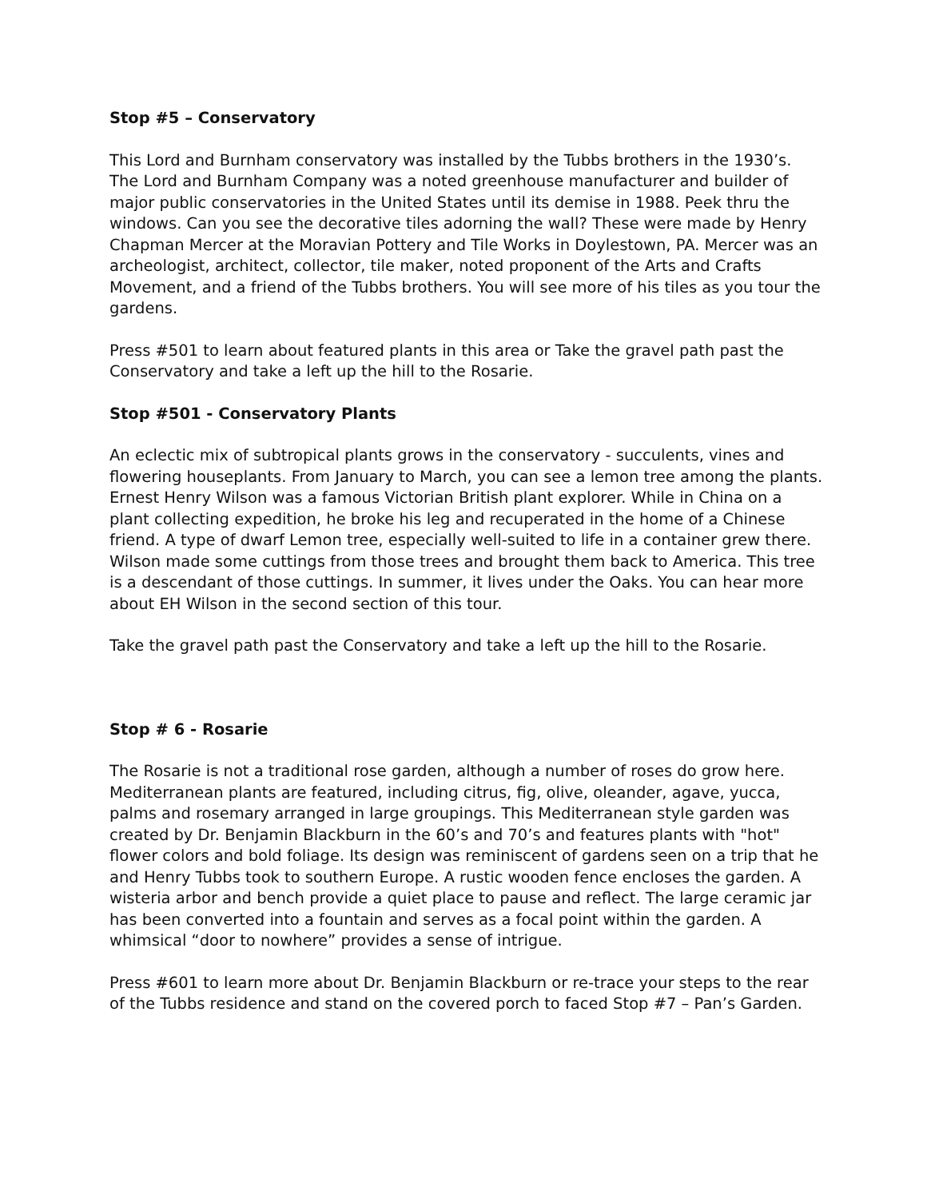Stop #5 – Conservatory
This Lord and Burnham conservatory was installed by the Tubbs brothers in the 1930’s. The Lord and Burnham Company was a noted greenhouse manufacturer and builder of major public conservatories in the United States until its demise in 1988. Peek thru the windows. Can you see the decorative tiles adorning the wall? These were made by Henry Chapman Mercer at the Moravian Pottery and Tile Works in Doylestown, PA. Mercer was an archeologist, architect, collector, tile maker, noted proponent of the Arts and Crafts Movement, and a friend of the Tubbs brothers. You will see more of his tiles as you tour the gardens.
Press #501 to learn about featured plants in this area or Take the gravel path past the Conservatory and take a left up the hill to the Rosarie.
Stop #501 - Conservatory Plants
An eclectic mix of subtropical plants grows in the conservatory - succulents, vines and flowering houseplants. From January to March, you can see a lemon tree among the plants. Ernest Henry Wilson was a famous Victorian British plant explorer. While in China on a plant collecting expedition, he broke his leg and recuperated in the home of a Chinese friend. A type of dwarf Lemon tree, especially well-suited to life in a container grew there. Wilson made some cuttings from those trees and brought them back to America. This tree is a descendant of those cuttings. In summer, it lives under the Oaks. You can hear more about EH Wilson in the second section of this tour.
Take the gravel path past the Conservatory and take a left up the hill to the Rosarie.
Stop # 6 - Rosarie
The Rosarie is not a traditional rose garden, although a number of roses do grow here. Mediterranean plants are featured, including citrus, fig, olive, oleander, agave, yucca, palms and rosemary arranged in large groupings. This Mediterranean style garden was created by Dr. Benjamin Blackburn in the 60’s and 70’s and features plants with "hot" flower colors and bold foliage. Its design was reminiscent of gardens seen on a trip that he and Henry Tubbs took to southern Europe. A rustic wooden fence encloses the garden. A wisteria arbor and bench provide a quiet place to pause and reflect. The large ceramic jar has been converted into a fountain and serves as a focal point within the garden. A whimsical “door to nowhere” provides a sense of intrigue.
Press #601 to learn more about Dr. Benjamin Blackburn or re-trace your steps to the rear of the Tubbs residence and stand on the covered porch to faced Stop #7 – Pan’s Garden.